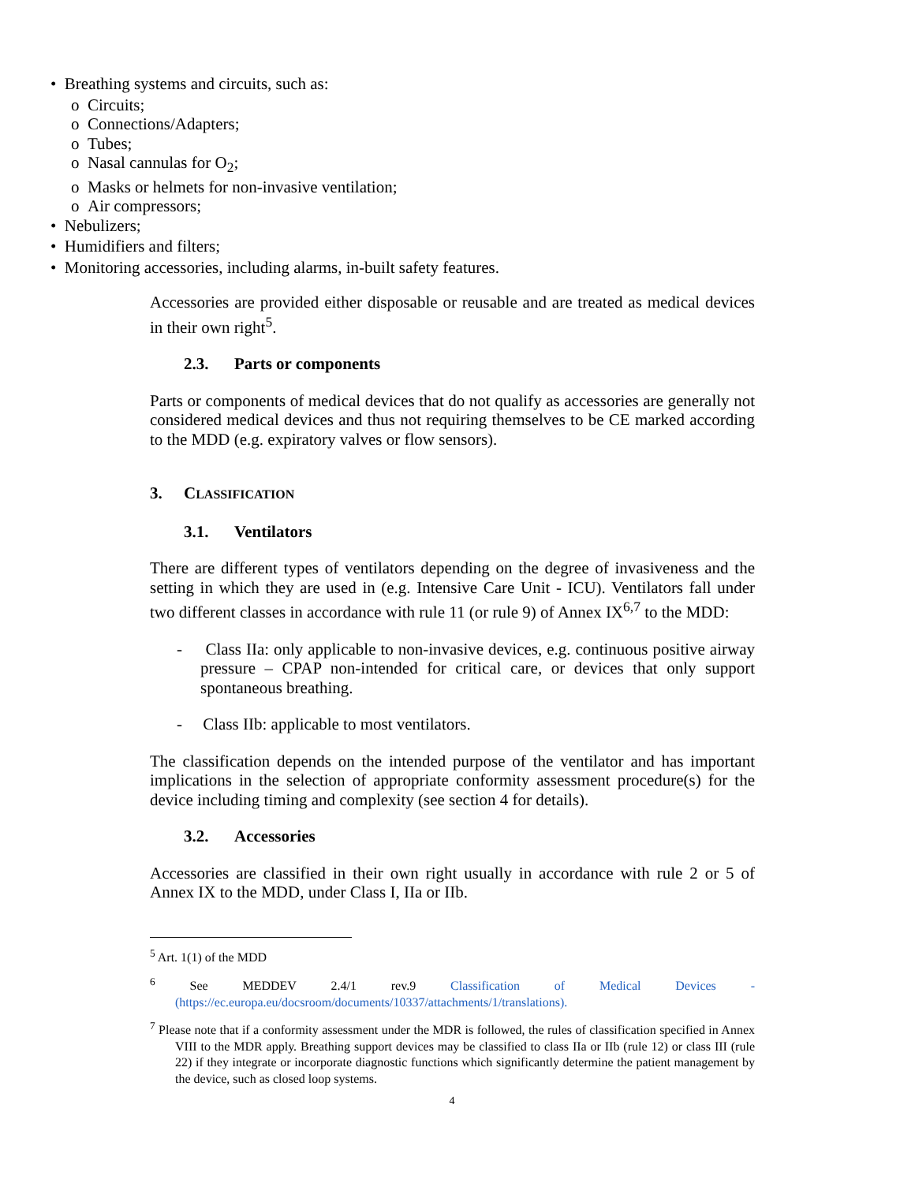• Breathing systems and circuits, such as:
o Circuits;
o Connections/Adapters;
o Tubes;
o Nasal cannulas for O<sub>2</sub>;
o Masks or helmets for non-invasive ventilation;
o Air compressors;
• Nebulizers;
• Humidifiers and filters;
• Monitoring accessories, including alarms, in-built safety features.
Accessories are provided either disposable or reusable and are treated as medical devices in their own right<sup>5</sup>.
2.3. Parts or components
Parts or components of medical devices that do not qualify as accessories are generally not considered medical devices and thus not requiring themselves to be CE marked according to the MDD (e.g. expiratory valves or flow sensors).
3. CLASSIFICATION
3.1. Ventilators
There are different types of ventilators depending on the degree of invasiveness and the setting in which they are used in (e.g. Intensive Care Unit - ICU). Ventilators fall under two different classes in accordance with rule 11 (or rule 9) of Annex IX<sup>6,7</sup> to the MDD:
- Class IIa: only applicable to non-invasive devices, e.g. continuous positive airway pressure – CPAP non-intended for critical care, or devices that only support spontaneous breathing.
- Class IIb: applicable to most ventilators.
The classification depends on the intended purpose of the ventilator and has important implications in the selection of appropriate conformity assessment procedure(s) for the device including timing and complexity (see section 4 for details).
3.2. Accessories
Accessories are classified in their own right usually in accordance with rule 2 or 5 of Annex IX to the MDD, under Class I, IIa or IIb.
<sup>5</sup> Art. 1(1) of the MDD
<sup>6</sup> See MEDDEV 2.4/1 rev.9 Classification of Medical Devices - (https://ec.europa.eu/docsroom/documents/10337/attachments/1/translations).
<sup>7</sup> Please note that if a conformity assessment under the MDR is followed, the rules of classification specified in Annex VIII to the MDR apply. Breathing support devices may be classified to class IIa or IIb (rule 12) or class III (rule 22) if they integrate or incorporate diagnostic functions which significantly determine the patient management by the device, such as closed loop systems.
4